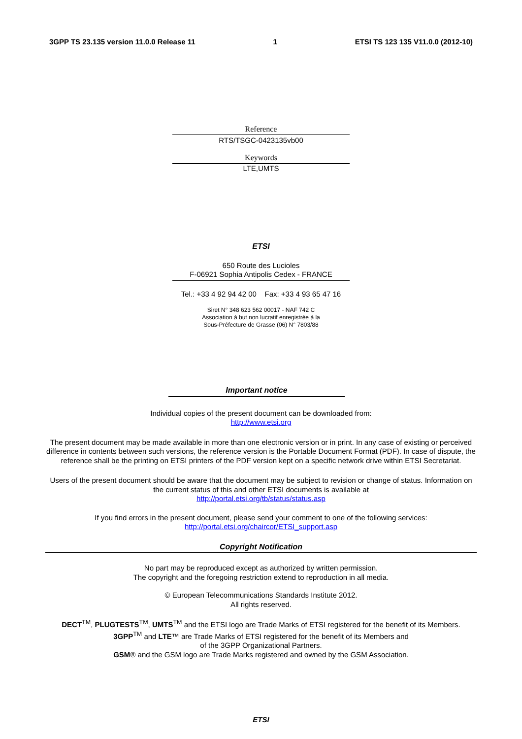3GPP TS 23.135 version 11.0.0 Release 11 1 ETSI TS 123 135 V11.0.0 (2012-10)
Reference
RTS/TSGC-0423135vb00
Keywords
LTE,UMTS
ETSI
650 Route des Lucioles
F-06921 Sophia Antipolis Cedex - FRANCE
Tel.: +33 4 92 94 42 00 Fax: +33 4 93 65 47 16
Siret N° 348 623 562 00017 - NAF 742 C
Association à but non lucratif enregistrée à la
Sous-Préfecture de Grasse (06) N° 7803/88
Important notice
Individual copies of the present document can be downloaded from:
http://www.etsi.org
The present document may be made available in more than one electronic version or in print. In any case of existing or perceived difference in contents between such versions, the reference version is the Portable Document Format (PDF). In case of dispute, the reference shall be the printing on ETSI printers of the PDF version kept on a specific network drive within ETSI Secretariat.
Users of the present document should be aware that the document may be subject to revision or change of status. Information on the current status of this and other ETSI documents is available at
http://portal.etsi.org/tb/status/status.asp
If you find errors in the present document, please send your comment to one of the following services:
http://portal.etsi.org/chaircor/ETSI_support.asp
Copyright Notification
No part may be reproduced except as authorized by written permission.
The copyright and the foregoing restriction extend to reproduction in all media.
© European Telecommunications Standards Institute 2012.
All rights reserved.
DECT<sup>TM</sup>, PLUGTESTS<sup>TM</sup>, UMTS<sup>TM</sup> and the ETSI logo are Trade Marks of ETSI registered for the benefit of its Members.
3GPP<sup>TM</sup> and LTE™ are Trade Marks of ETSI registered for the benefit of its Members and
of the 3GPP Organizational Partners.
GSM® and the GSM logo are Trade Marks registered and owned by the GSM Association.
ETSI